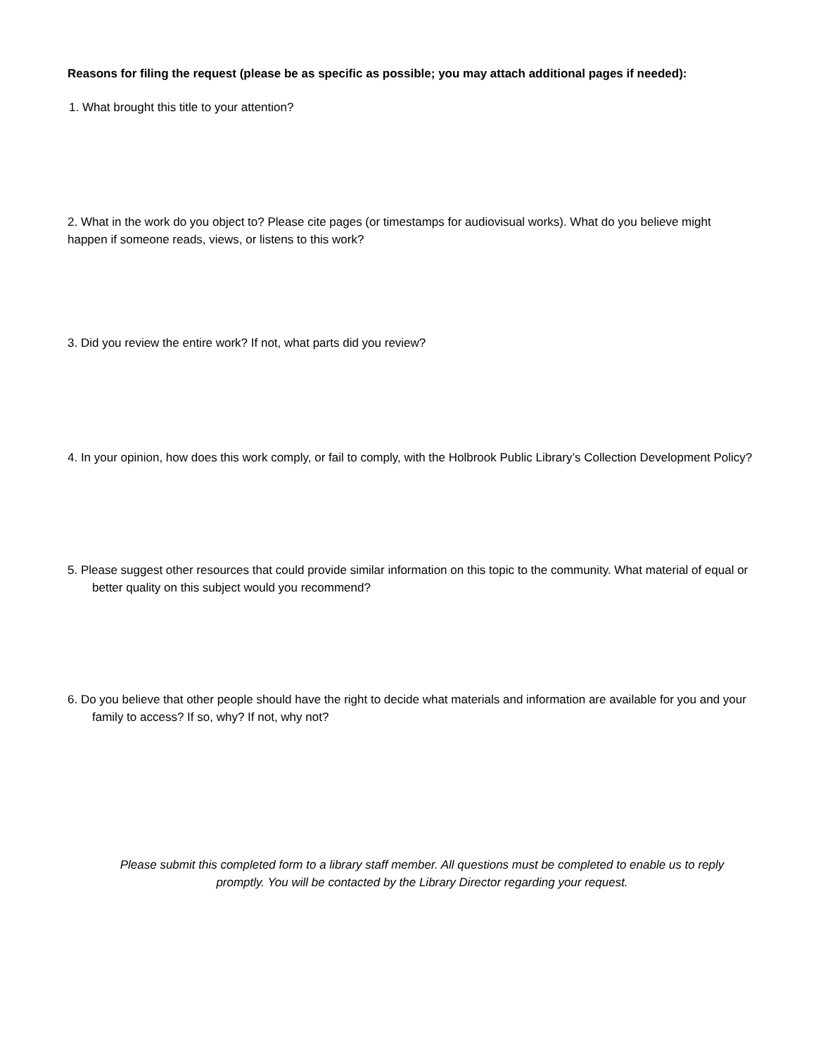Reasons for filing the request (please be as specific as possible; you may attach additional pages if needed):
1. What brought this title to your attention?
2. What in the work do you object to? Please cite pages (or timestamps for audiovisual works). What do you believe might happen if someone reads, views, or listens to this work?
3. Did you review the entire work? If not, what parts did you review?
4. In your opinion, how does this work comply, or fail to comply, with the Holbrook Public Library’s Collection Development Policy?
5. Please suggest other resources that could provide similar information on this topic to the community. What material of equal or better quality on this subject would you recommend?
6. Do you believe that other people should have the right to decide what materials and information are available for you and your family to access? If so, why? If not, why not?
Please submit this completed form to a library staff member. All questions must be completed to enable us to reply promptly. You will be contacted by the Library Director regarding your request.